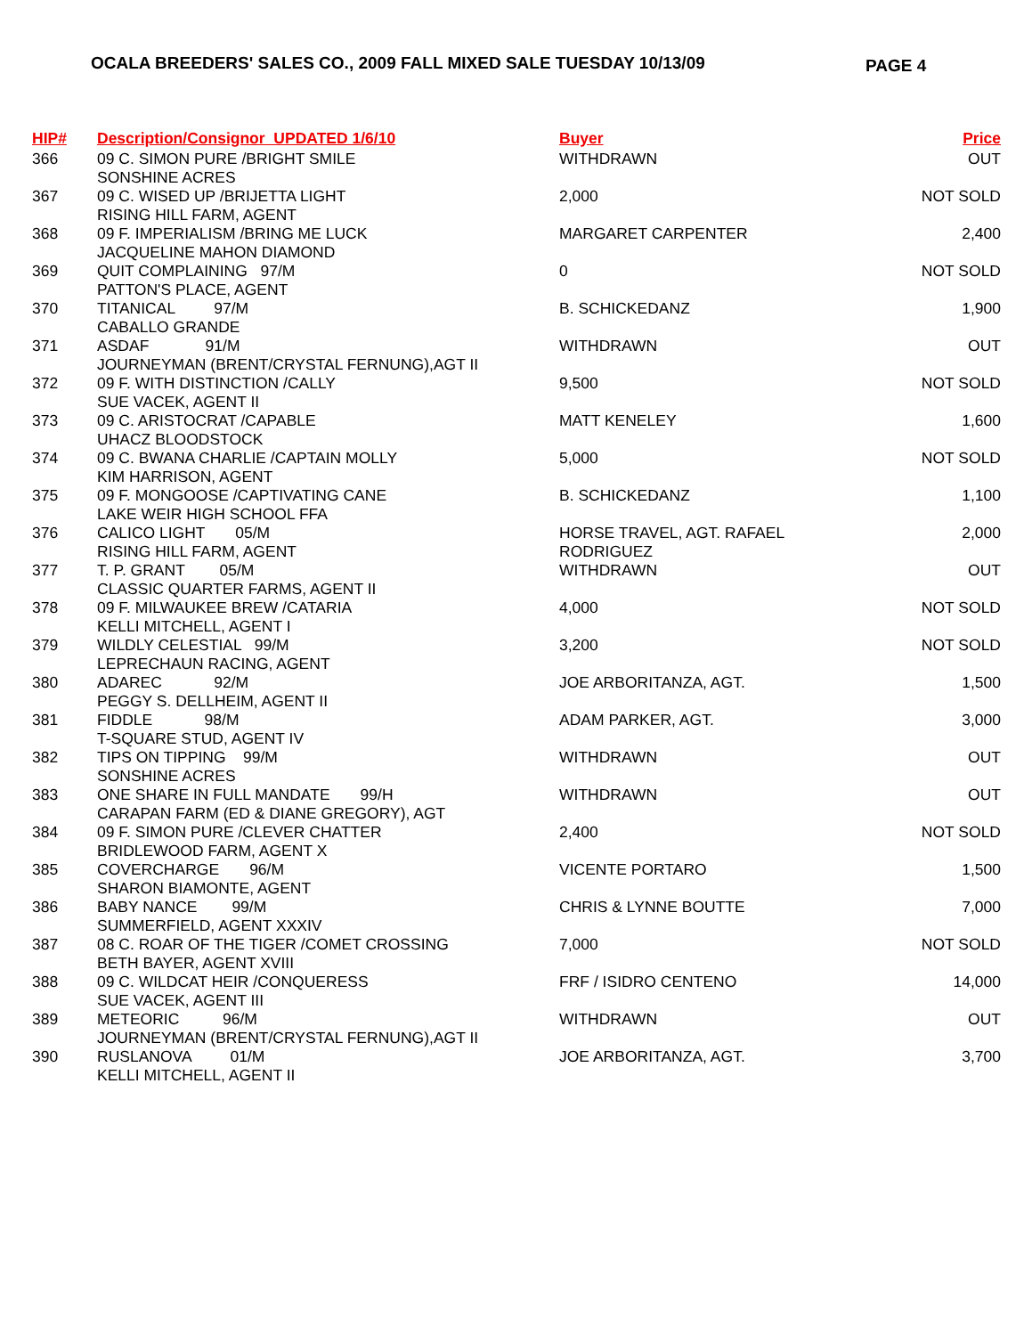OCALA BREEDERS' SALES CO., 2009 FALL MIXED SALE TUESDAY 10/13/09
PAGE 4
| HIP# | Description/Consignor UPDATED 1/6/10 | Buyer | Price |
| --- | --- | --- | --- |
| 366 | 09 C. SIMON PURE /BRIGHT SMILE SONSHINE ACRES | WITHDRAWN | OUT |
| 367 | 09 C. WISED UP /BRIJETTA LIGHT RISING HILL FARM, AGENT | 2,000 | NOT SOLD |
| 368 | 09 F. IMPERIALISM /BRING ME LUCK JACQUELINE MAHON DIAMOND | MARGARET CARPENTER | 2,400 |
| 369 | QUIT COMPLAINING 97/M PATTON'S PLACE, AGENT | 0 | NOT SOLD |
| 370 | TITANICAL 97/M CABALLO GRANDE | B. SCHICKEDANZ | 1,900 |
| 371 | ASDAF 91/M JOURNEYMAN (BRENT/CRYSTAL FERNUNG),AGT II | WITHDRAWN | OUT |
| 372 | 09 F. WITH DISTINCTION /CALLY SUE VACEK, AGENT II | 9,500 | NOT SOLD |
| 373 | 09 C. ARISTOCRAT /CAPABLE UHACZ BLOODSTOCK | MATT KENELEY | 1,600 |
| 374 | 09 C. BWANA CHARLIE /CAPTAIN MOLLY KIM HARRISON, AGENT | 5,000 | NOT SOLD |
| 375 | 09 F. MONGOOSE /CAPTIVATING CANE LAKE WEIR HIGH SCHOOL FFA | B. SCHICKEDANZ | 1,100 |
| 376 | CALICO LIGHT 05/M RISING HILL FARM, AGENT | HORSE TRAVEL, AGT. RAFAEL RODRIGUEZ | 2,000 |
| 377 | T. P. GRANT 05/M CLASSIC QUARTER FARMS, AGENT II | WITHDRAWN | OUT |
| 378 | 09 F. MILWAUKEE BREW /CATARIA KELLI MITCHELL, AGENT I | 4,000 | NOT SOLD |
| 379 | WILDLY CELESTIAL 99/M LEPRECHAUN RACING, AGENT | 3,200 | NOT SOLD |
| 380 | ADAREC 92/M PEGGY S. DELLHEIM, AGENT II | JOE ARBORITANZA, AGT. | 1,500 |
| 381 | FIDDLE 98/M T-SQUARE STUD, AGENT IV | ADAM PARKER, AGT. | 3,000 |
| 382 | TIPS ON TIPPING 99/M SONSHINE ACRES | WITHDRAWN | OUT |
| 383 | ONE SHARE IN FULL MANDATE 99/H CARAPAN FARM (ED & DIANE GREGORY), AGT | WITHDRAWN | OUT |
| 384 | 09 F. SIMON PURE /CLEVER CHATTER BRIDLEWOOD FARM, AGENT X | 2,400 | NOT SOLD |
| 385 | COVERCHARGE 96/M SHARON BIAMONTE, AGENT | VICENTE PORTARO | 1,500 |
| 386 | BABY NANCE 99/M SUMMERFIELD, AGENT XXXIV | CHRIS & LYNNE BOUTTE | 7,000 |
| 387 | 08 C. ROAR OF THE TIGER /COMET CROSSING BETH BAYER, AGENT XVIII | 7,000 | NOT SOLD |
| 388 | 09 C. WILDCAT HEIR /CONQUERESS SUE VACEK, AGENT III | FRF / ISIDRO CENTENO | 14,000 |
| 389 | METEORIC 96/M JOURNEYMAN (BRENT/CRYSTAL FERNUNG),AGT II | WITHDRAWN | OUT |
| 390 | RUSLANOVA 01/M KELLI MITCHELL, AGENT II | JOE ARBORITANZA, AGT. | 3,700 |